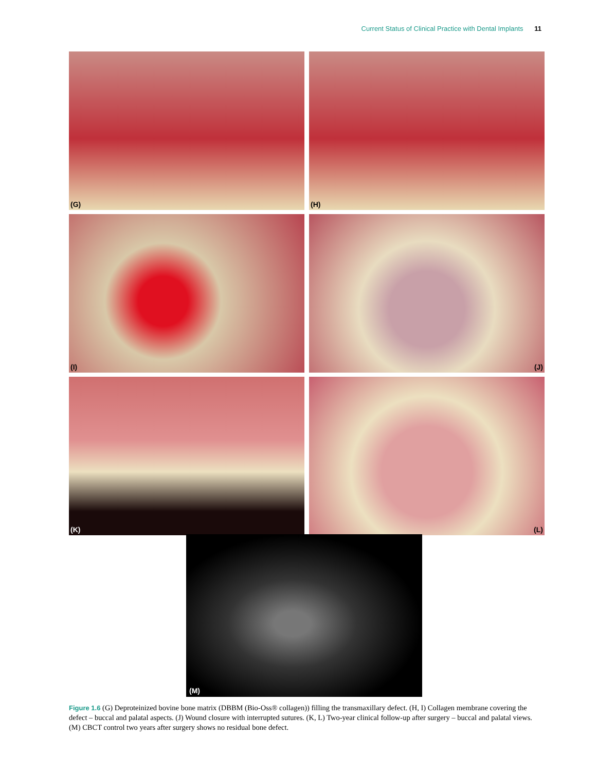Current Status of Clinical Practice with Dental Implants 11
(G)
(H)
(I)
(J)
(K)
(L)
(M)
Figure 1.6 (G) Deproteinized bovine bone matrix (DBBM (Bio-Oss® collagen)) filling the transmaxillary defect. (H, I) Collagen membrane covering the defect – buccal and palatal aspects. (J) Wound closure with interrupted sutures. (K, L) Two-year clinical follow-up after surgery – buccal and palatal views. (M) CBCT control two years after surgery shows no residual bone defect.